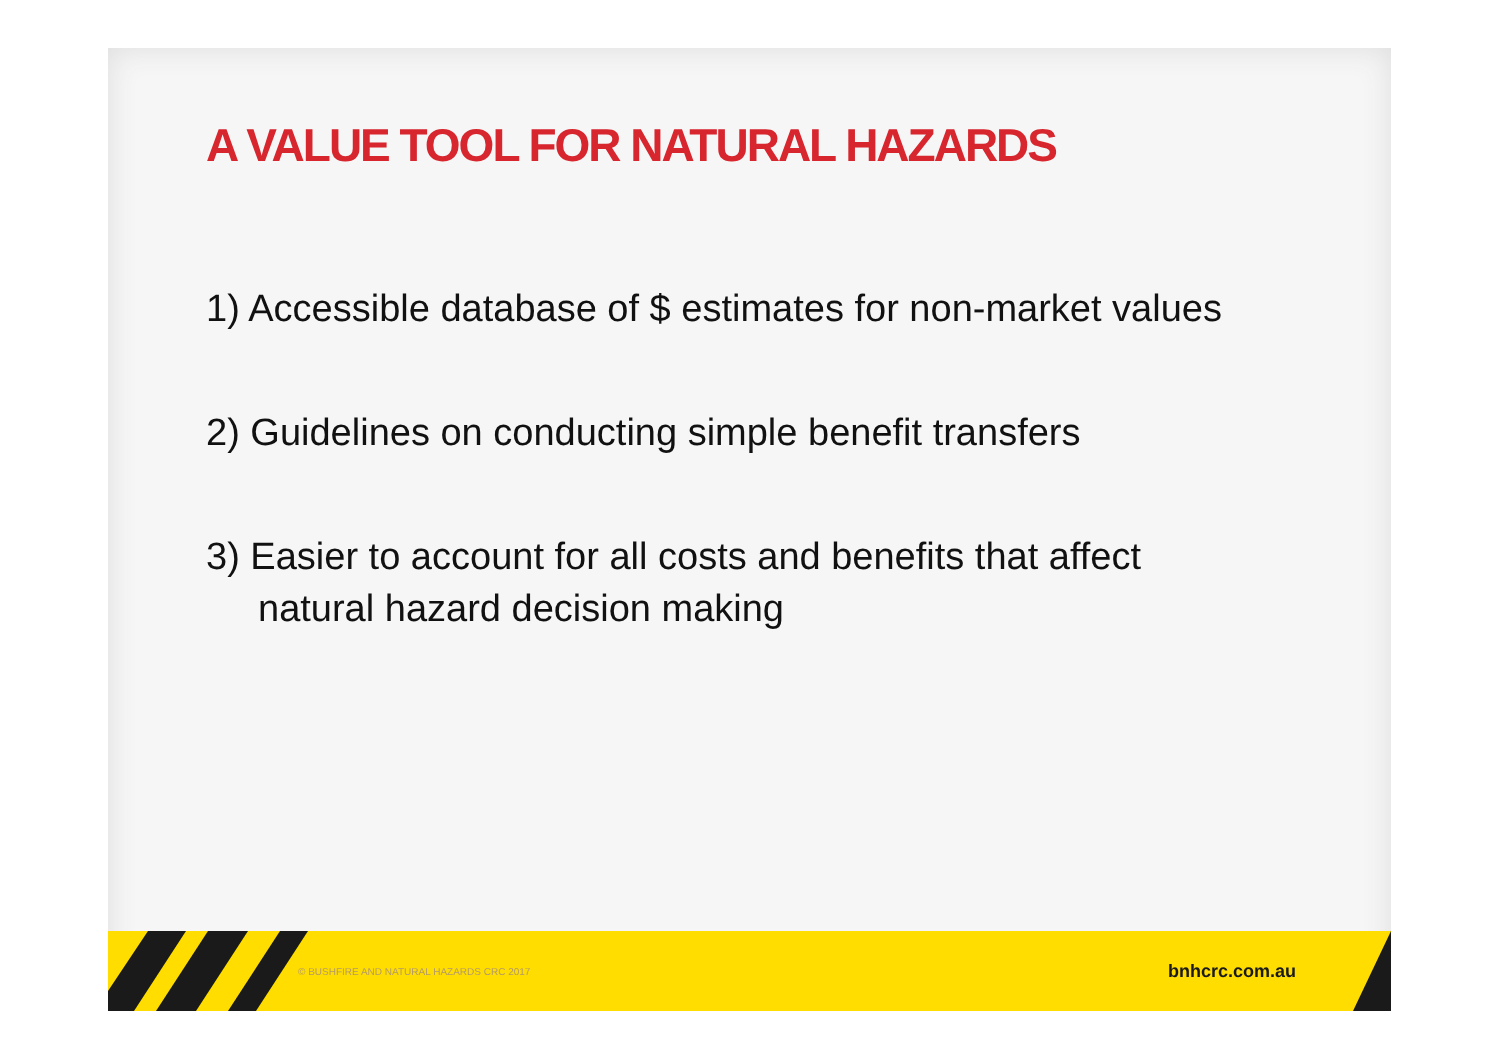A VALUE TOOL FOR NATURAL HAZARDS
1) Accessible database of $ estimates for non-market values
2) Guidelines on conducting simple benefit transfers
3) Easier to account for all costs and benefits that affect natural hazard decision making
© BUSHFIRE AND NATURAL HAZARDS CRC 2017 bnhcrc.com.au